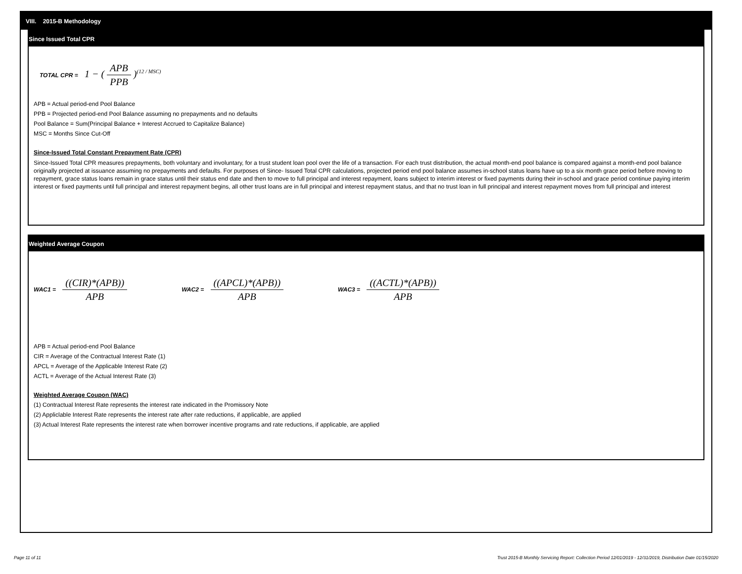VIII. 2015-B Methodology
Since Issued Total CPR
TOTAL CPR = 1 − ( APB PPB )<sup>(12 / MSC)</sup>
APB = Actual period-end Pool Balance
PPB = Projected period-end Pool Balance assuming no prepayments and no defaults
Pool Balance = Sum(Principal Balance + Interest Accrued to Capitalize Balance)
MSC = Months Since Cut-Off
Since-Issued Total Constant Prepayment Rate (CPR)
Since-Issued Total CPR measures prepayments, both voluntary and involuntary, for a trust student loan pool over the life of a transaction. For each trust distribution, the actual month-end pool balance is compared against a month-end pool balance originally projected at issuance assuming no prepayments and defaults. For purposes of Since- Issued Total CPR calculations, projected period end pool balance assumes in-school status loans have up to a six month grace period before moving to repayment, grace status loans remain in grace status until their status end date and then to move to full principal and interest repayment, loans subject to interim interest or fixed payments during their in-school and grace period continue paying interim interest or fixed payments until full principal and interest repayment begins, all other trust loans are in full principal and interest repayment status, and that no trust loan in full principal and interest repayment moves from full principal and interest
Weighted Average Coupon
WAC1 = ((CIR)*(APB)) APB
WAC2 = ((APCL)*(APB)) APB
WAC3 = ((ACTL)*(APB)) APB
APB = Actual period-end Pool Balance
CIR = Average of the Contractual Interest Rate (1)
APCL = Average of the Applicable Interest Rate (2)
ACTL = Average of the Actual Interest Rate (3)
Weighted Average Coupon (WAC)
(1) Contractual Interest Rate represents the interest rate indicated in the Promissory Note
(2) Appliclable Interest Rate represents the interest rate after rate reductions, if applicable, are applied
(3) Actual Interest Rate represents the interest rate when borrower incentive programs and rate reductions, if applicable, are applied
Page 11 of 11 Trust 2015-B Monthly Servicing Report: Collection Period 12/01/2019 - 12/31/2019, Distribution Date 01/15/2020